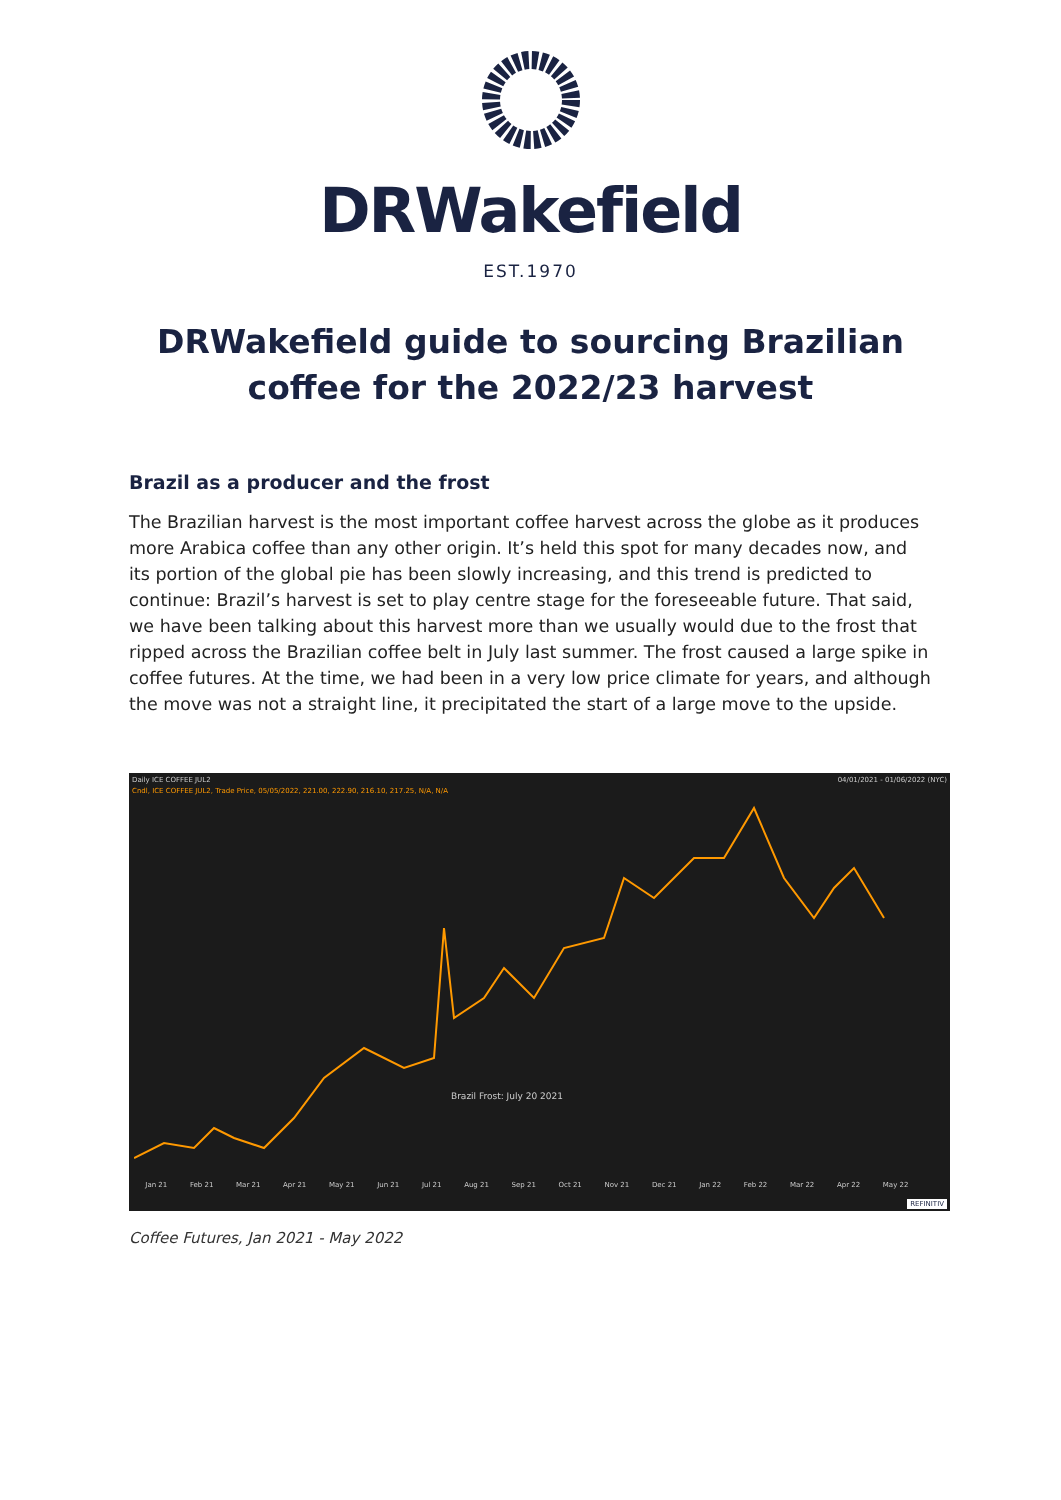DRWakefield
EST.1970
DRWakefield guide to sourcing Brazilian coffee for the 2022/23 harvest
Brazil as a producer and the frost
The Brazilian harvest is the most important coffee harvest across the globe as it produces more Arabica coffee than any other origin. It’s held this spot for many decades now, and its portion of the global pie has been slowly increasing, and this trend is predicted to continue: Brazil’s harvest is set to play centre stage for the foreseeable future. That said, we have been talking about this harvest more than we usually would due to the frost that ripped across the Brazilian coffee belt in July last summer. The frost caused a large spike in coffee futures. At the time, we had been in a very low price climate for years, and although the move was not a straight line, it precipitated the start of a large move to the upside.
Daily ICE COFFEE JUL2 04/01/2021 - 01/06/2022 (NYC)
Cndl, ICE COFFEE JUL2, Trade Price, 05/05/2022, 221.00, 222.90, 216.10, 217.25, N/A, N/A
Brazil Frost: July 20 2021
Jan 21 Feb 21 Mar 21 Apr 21 May 21 Jun 21 Jul 21 Aug 21 Sep 21 Oct 21 Nov 21 Dec 21 Jan 22 Feb 22 Mar 22 Apr 22 May 22
REFINITIV
Coffee Futures, Jan 2021 - May 2022